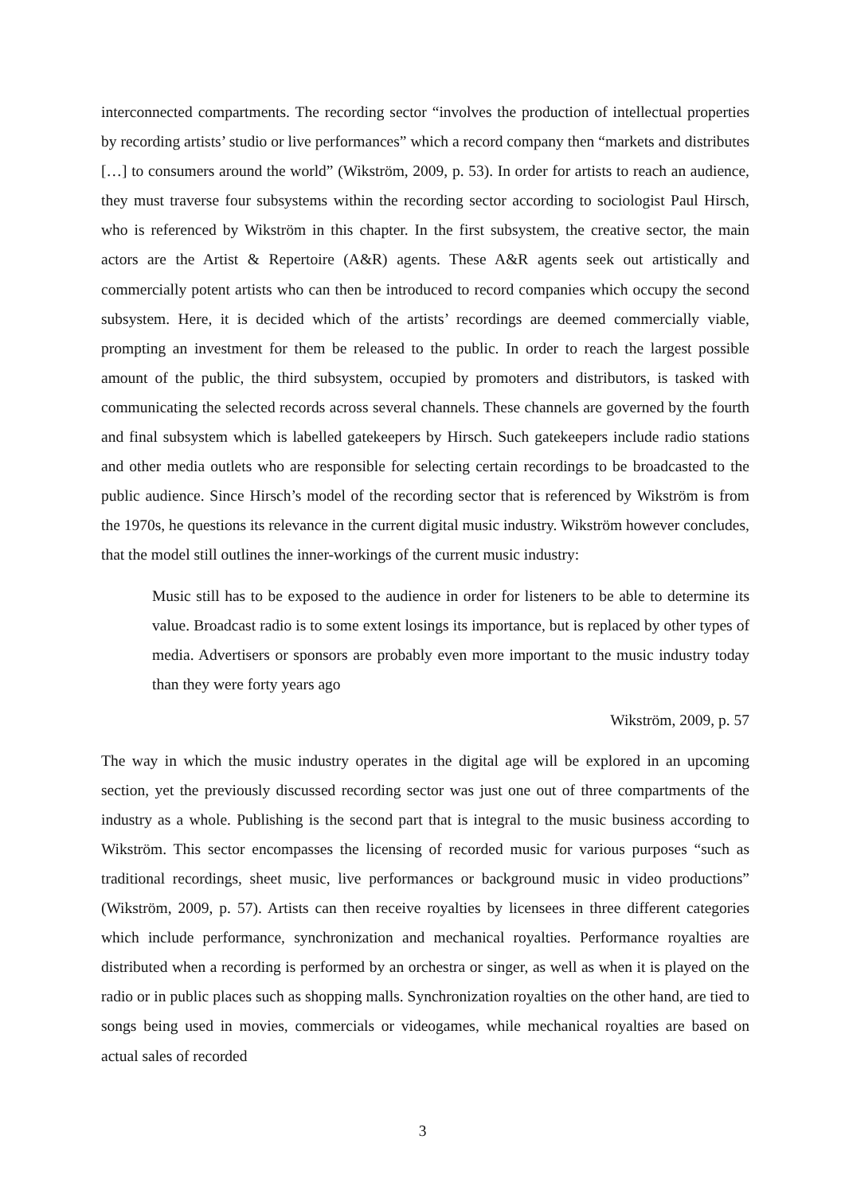interconnected compartments. The recording sector “involves the production of intellectual properties by recording artists’ studio or live performances” which a record company then “markets and distributes […] to consumers around the world” (Wikström, 2009, p. 53). In order for artists to reach an audience, they must traverse four subsystems within the recording sector according to sociologist Paul Hirsch, who is referenced by Wikström in this chapter. In the first subsystem, the creative sector, the main actors are the Artist & Repertoire (A&R) agents. These A&R agents seek out artistically and commercially potent artists who can then be introduced to record companies which occupy the second subsystem. Here, it is decided which of the artists’ recordings are deemed commercially viable, prompting an investment for them be released to the public. In order to reach the largest possible amount of the public, the third subsystem, occupied by promoters and distributors, is tasked with communicating the selected records across several channels. These channels are governed by the fourth and final subsystem which is labelled gatekeepers by Hirsch. Such gatekeepers include radio stations and other media outlets who are responsible for selecting certain recordings to be broadcasted to the public audience. Since Hirsch’s model of the recording sector that is referenced by Wikström is from the 1970s, he questions its relevance in the current digital music industry. Wikström however concludes, that the model still outlines the inner-workings of the current music industry:
Music still has to be exposed to the audience in order for listeners to be able to determine its value. Broadcast radio is to some extent losings its importance, but is replaced by other types of media. Advertisers or sponsors are probably even more important to the music industry today than they were forty years ago
Wikström, 2009, p. 57
The way in which the music industry operates in the digital age will be explored in an upcoming section, yet the previously discussed recording sector was just one out of three compartments of the industry as a whole. Publishing is the second part that is integral to the music business according to Wikström. This sector encompasses the licensing of recorded music for various purposes “such as traditional recordings, sheet music, live performances or background music in video productions” (Wikström, 2009, p. 57). Artists can then receive royalties by licensees in three different categories which include performance, synchronization and mechanical royalties. Performance royalties are distributed when a recording is performed by an orchestra or singer, as well as when it is played on the radio or in public places such as shopping malls. Synchronization royalties on the other hand, are tied to songs being used in movies, commercials or videogames, while mechanical royalties are based on actual sales of recorded
3